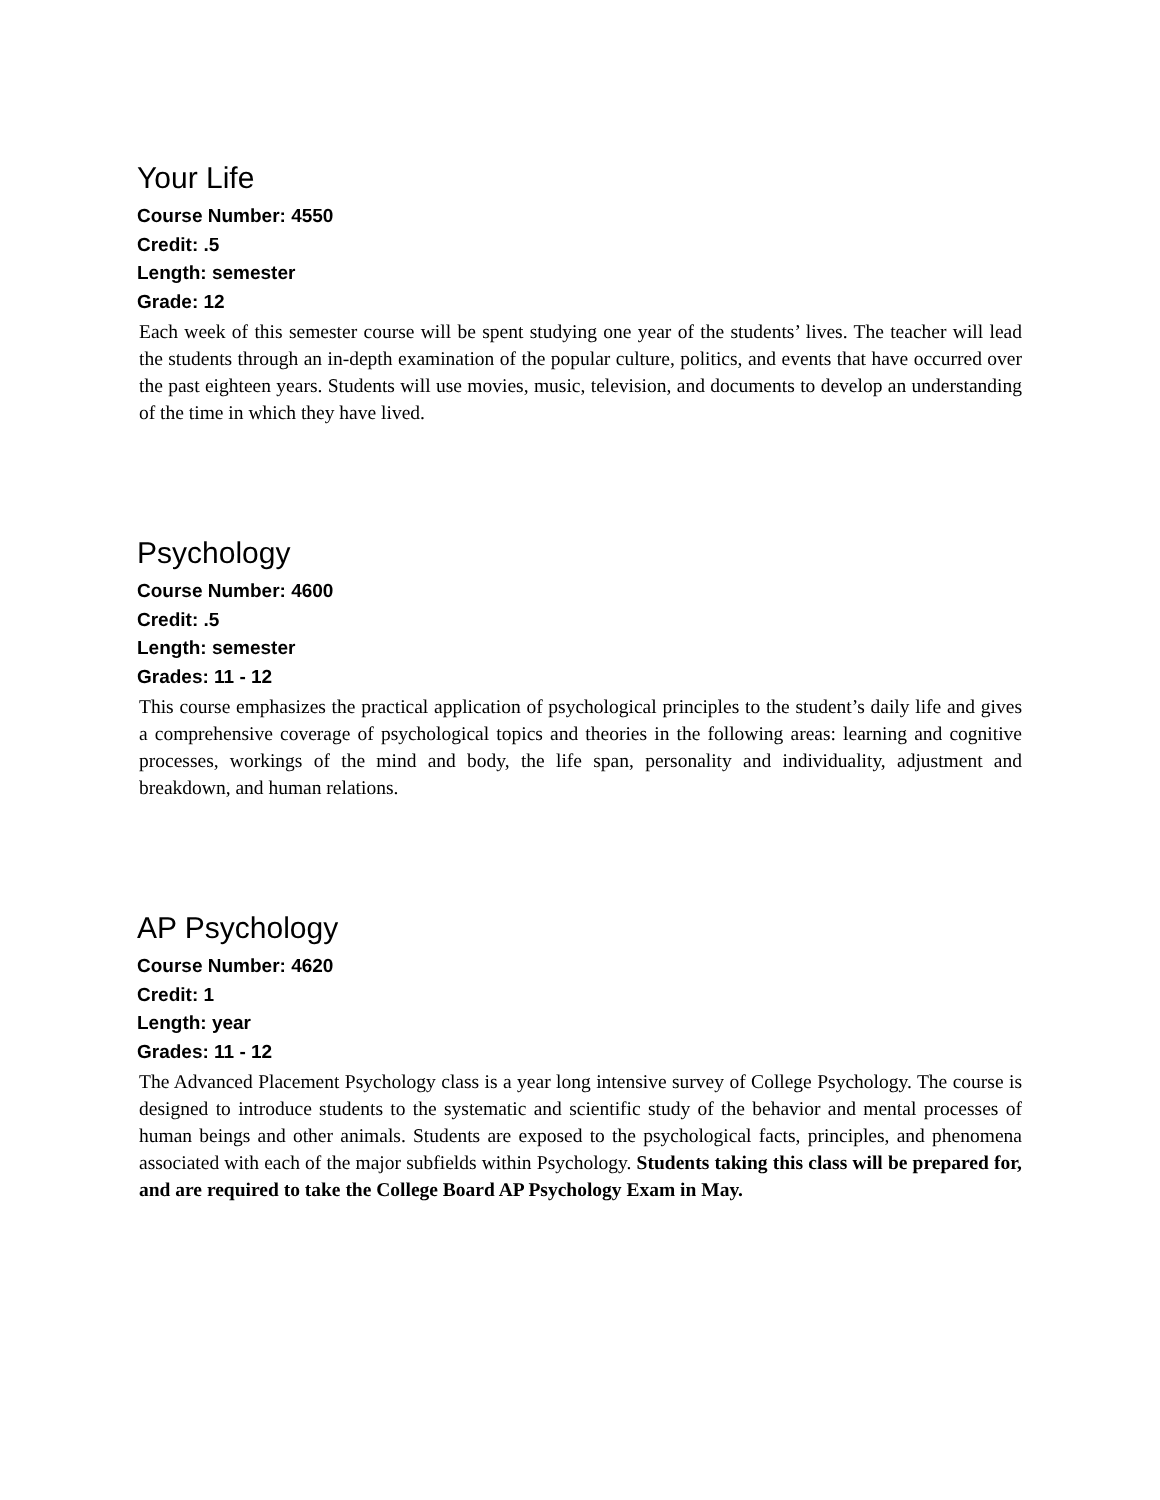Your Life
Course Number: 4550
Credit: .5
Length: semester
Grade: 12
Each week of this semester course will be spent studying one year of the students’ lives. The teacher will lead the students through an in-depth examination of the popular culture, politics, and events that have occurred over the past eighteen years. Students will use movies, music, television, and documents to develop an understanding of the time in which they have lived.
Psychology
Course Number: 4600
Credit: .5
Length: semester
Grades: 11 - 12
This course emphasizes the practical application of psychological principles to the student’s daily life and gives a comprehensive coverage of psychological topics and theories in the following areas: learning and cognitive processes, workings of the mind and body, the life span, personality and individuality, adjustment and breakdown, and human relations.
AP Psychology
Course Number: 4620
Credit: 1
Length: year
Grades: 11 - 12
The Advanced Placement Psychology class is a year long intensive survey of College Psychology. The course is designed to introduce students to the systematic and scientific study of the behavior and mental processes of human beings and other animals. Students are exposed to the psychological facts, principles, and phenomena associated with each of the major subfields within Psychology. Students taking this class will be prepared for, and are required to take the College Board AP Psychology Exam in May.